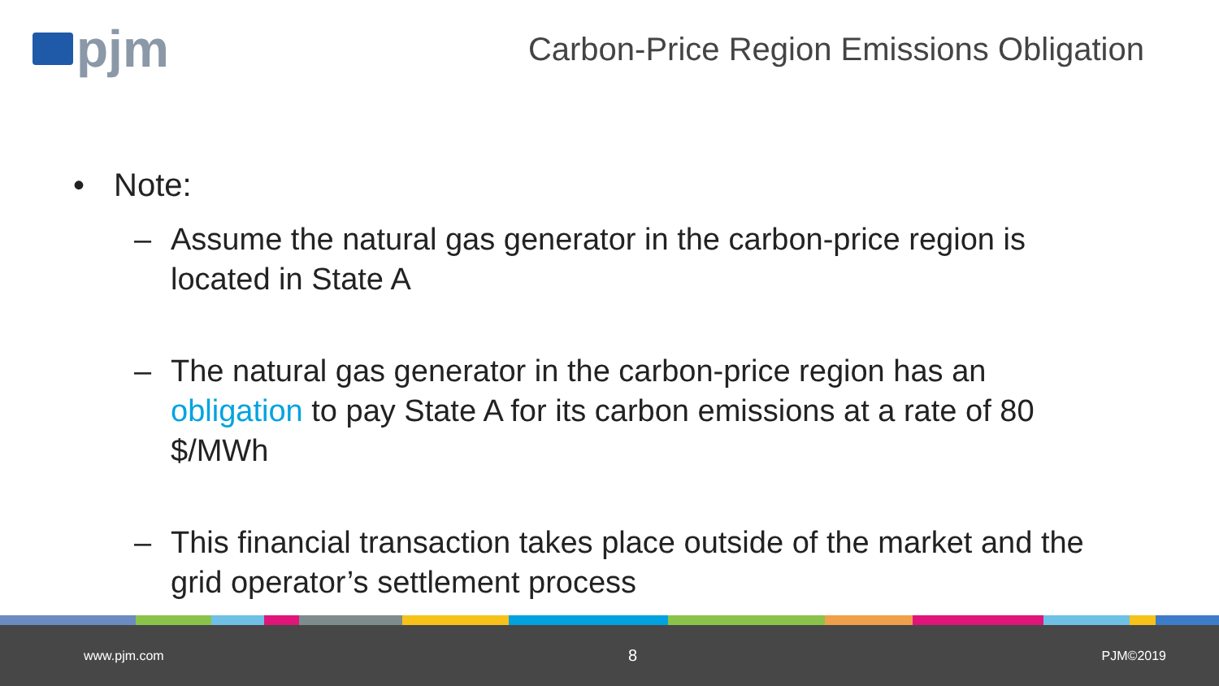pjm
Carbon-Price Region Emissions Obligation
• Note:
– Assume the natural gas generator in the carbon-price region is located in State A
– The natural gas generator in the carbon-price region has an obligation to pay State A for its carbon emissions at a rate of 80 $/MWh
– This financial transaction takes place outside of the market and the grid operator’s settlement process
www.pjm.com 8 PJM©2019